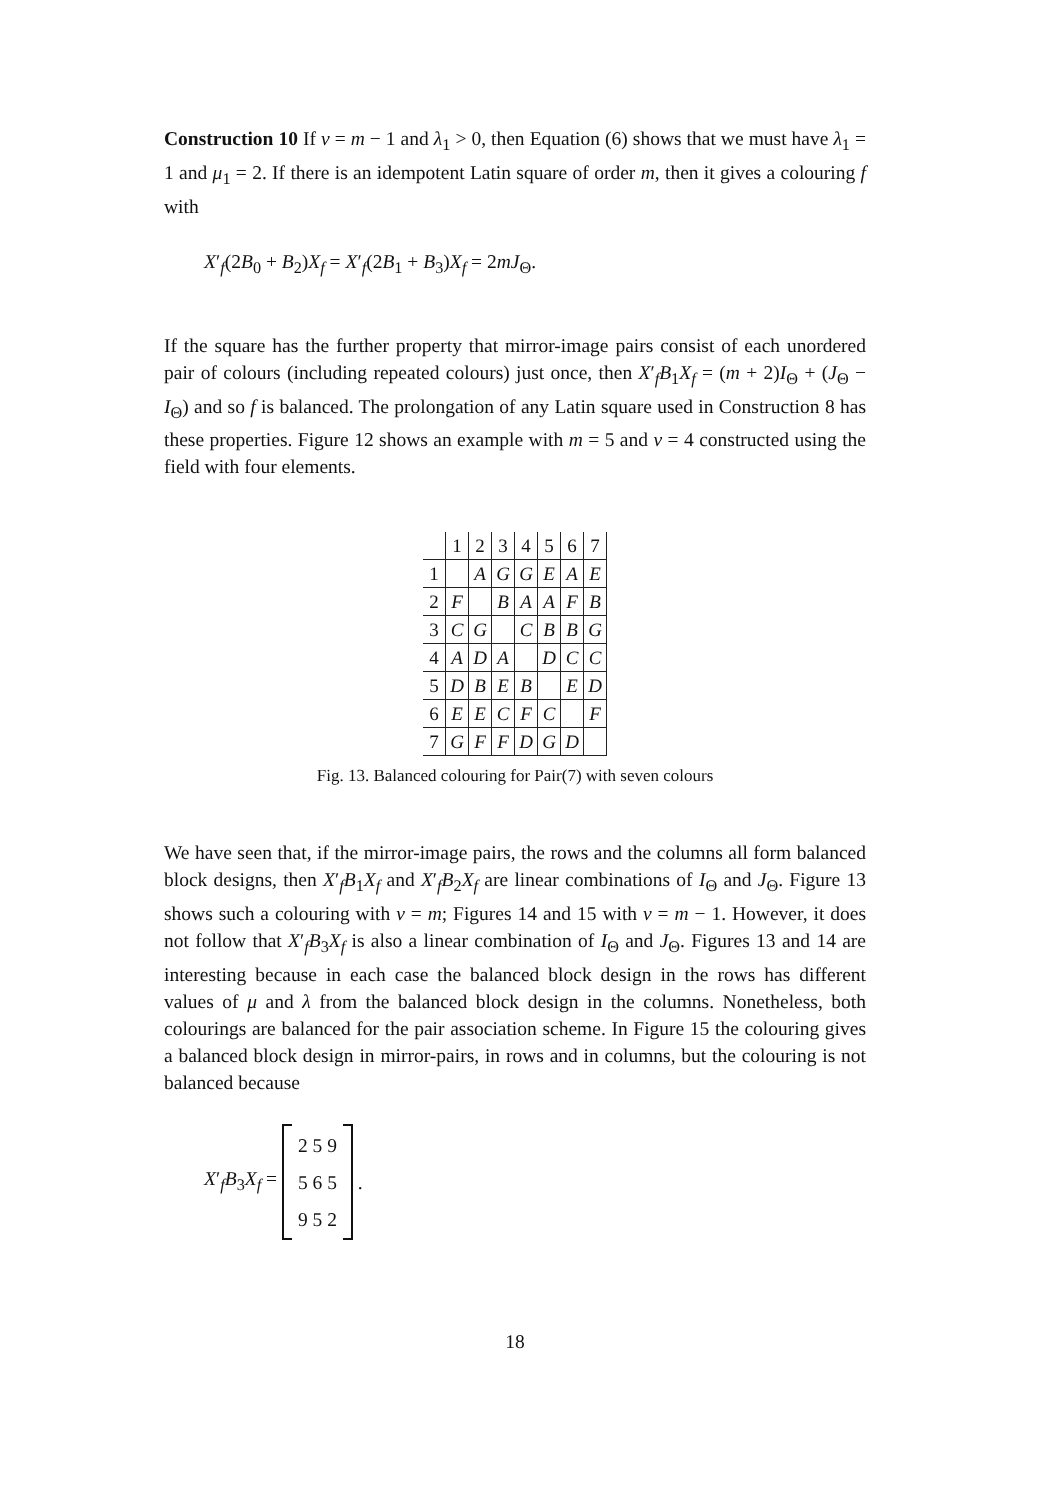Construction 10 If v = m − 1 and λ<sub>1</sub> > 0, then Equation (6) shows that we must have λ<sub>1</sub> = 1 and μ<sub>1</sub> = 2. If there is an idempotent Latin square of order m, then it gives a colouring f with
X′<sub>f</sub>(2B<sub>0</sub> + B<sub>2</sub>)X<sub>f</sub> = X′<sub>f</sub>(2B<sub>1</sub> + B<sub>3</sub>)X<sub>f</sub> = 2mJ<sub>Θ</sub>.
If the square has the further property that mirror-image pairs consist of each unordered pair of colours (including repeated colours) just once, then X′<sub>f</sub>B<sub>1</sub>X<sub>f</sub> = (m + 2)I<sub>Θ</sub> + (J<sub>Θ</sub> − I<sub>Θ</sub>) and so f is balanced. The prolongation of any Latin square used in Construction 8 has these properties. Figure 12 shows an example with m = 5 and v = 4 constructed using the field with four elements.
| | 1 | 2 | 3 | 4 | 5 | 6 | 7 |
| 1 | | A | G | G | E | A | E |
| 2 | F | | B | A | A | F | B |
| 3 | C | G | | C | B | B | G |
| 4 | A | D | A | | D | C | C |
| 5 | D | B | E | B | | E | D |
| 6 | E | E | C | F | C | | F |
| 7 | G | F | F | D | G | D | |
Fig. 13. Balanced colouring for Pair(7) with seven colours
We have seen that, if the mirror-image pairs, the rows and the columns all form balanced block designs, then X′<sub>f</sub>B<sub>1</sub>X<sub>f</sub> and X′<sub>f</sub>B<sub>2</sub>X<sub>f</sub> are linear combinations of I<sub>Θ</sub> and J<sub>Θ</sub>. Figure 13 shows such a colouring with v = m; Figures 14 and 15 with v = m − 1. However, it does not follow that X′<sub>f</sub>B<sub>3</sub>X<sub>f</sub> is also a linear combination of I<sub>Θ</sub> and J<sub>Θ</sub>. Figures 13 and 14 are interesting because in each case the balanced block design in the rows has different values of μ and λ from the balanced block design in the columns. Nonetheless, both colourings are balanced for the pair association scheme. In Figure 15 the colouring gives a balanced block design in mirror-pairs, in rows and in columns, but the colouring is not balanced because
X′<sub>f</sub>B<sub>3</sub>X<sub>f</sub> =
2 5 9
5 6 5
9 5 2
.
18